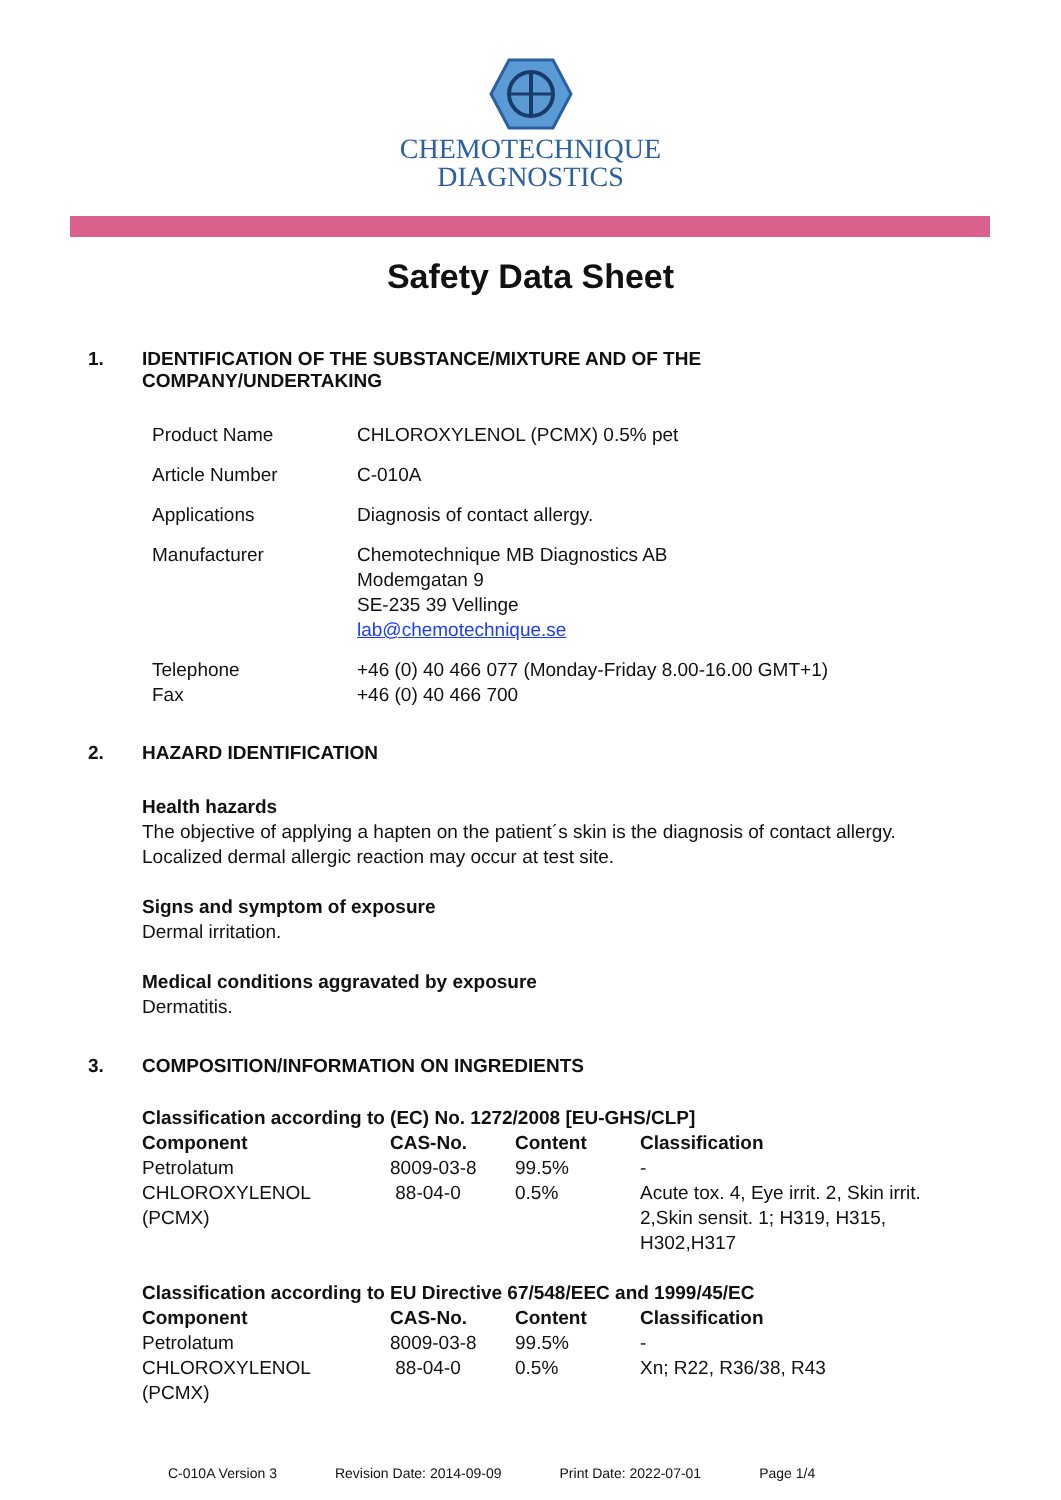CHEMOTECHNIQUE
DIAGNOSTICS
Safety Data Sheet
1. IDENTIFICATION OF THE SUBSTANCE/MIXTURE AND OF THE
COMPANY/UNDERTAKING
| Product Name | CHLOROXYLENOL (PCMX) 0.5% pet |
| Article Number | C-010A |
| Applications | Diagnosis of contact allergy. |
| Manufacturer | Chemotechnique MB Diagnostics AB Modemgatan 9 SE-235 39 Vellinge lab@chemotechnique.se |
| Telephone Fax | +46 (0) 40 466 077 (Monday-Friday 8.00-16.00 GMT+1) +46 (0) 40 466 700 |
2. HAZARD IDENTIFICATION
Health hazards
The objective of applying a hapten on the patient´s skin is the diagnosis of contact allergy.
Localized dermal allergic reaction may occur at test site.
Signs and symptom of exposure
Dermal irritation.
Medical conditions aggravated by exposure
Dermatitis.
3. COMPOSITION/INFORMATION ON INGREDIENTS
| Classification according to (EC) No. 1272/2008 [EU-GHS/CLP] | | | |
| Component | CAS-No. | Content | Classification |
| Petrolatum | 8009-03-8 | 99.5% | - |
| CHLOROXYLENOL (PCMX) | 88-04-0 | 0.5% | Acute tox. 4, Eye irrit. 2, Skin irrit. 2,Skin sensit. 1; H319, H315, H302,H317 |
| Classification according to EU Directive 67/548/EEC and 1999/45/EC | | | |
| Component | CAS-No. | Content | Classification |
| Petrolatum | 8009-03-8 | 99.5% | - |
| CHLOROXYLENOL (PCMX) | 88-04-0 | 0.5% | Xn; R22, R36/38, R43 |
C-010A Version 3 Revision Date: 2014-09-09 Print Date: 2022-07-01 Page 1/4